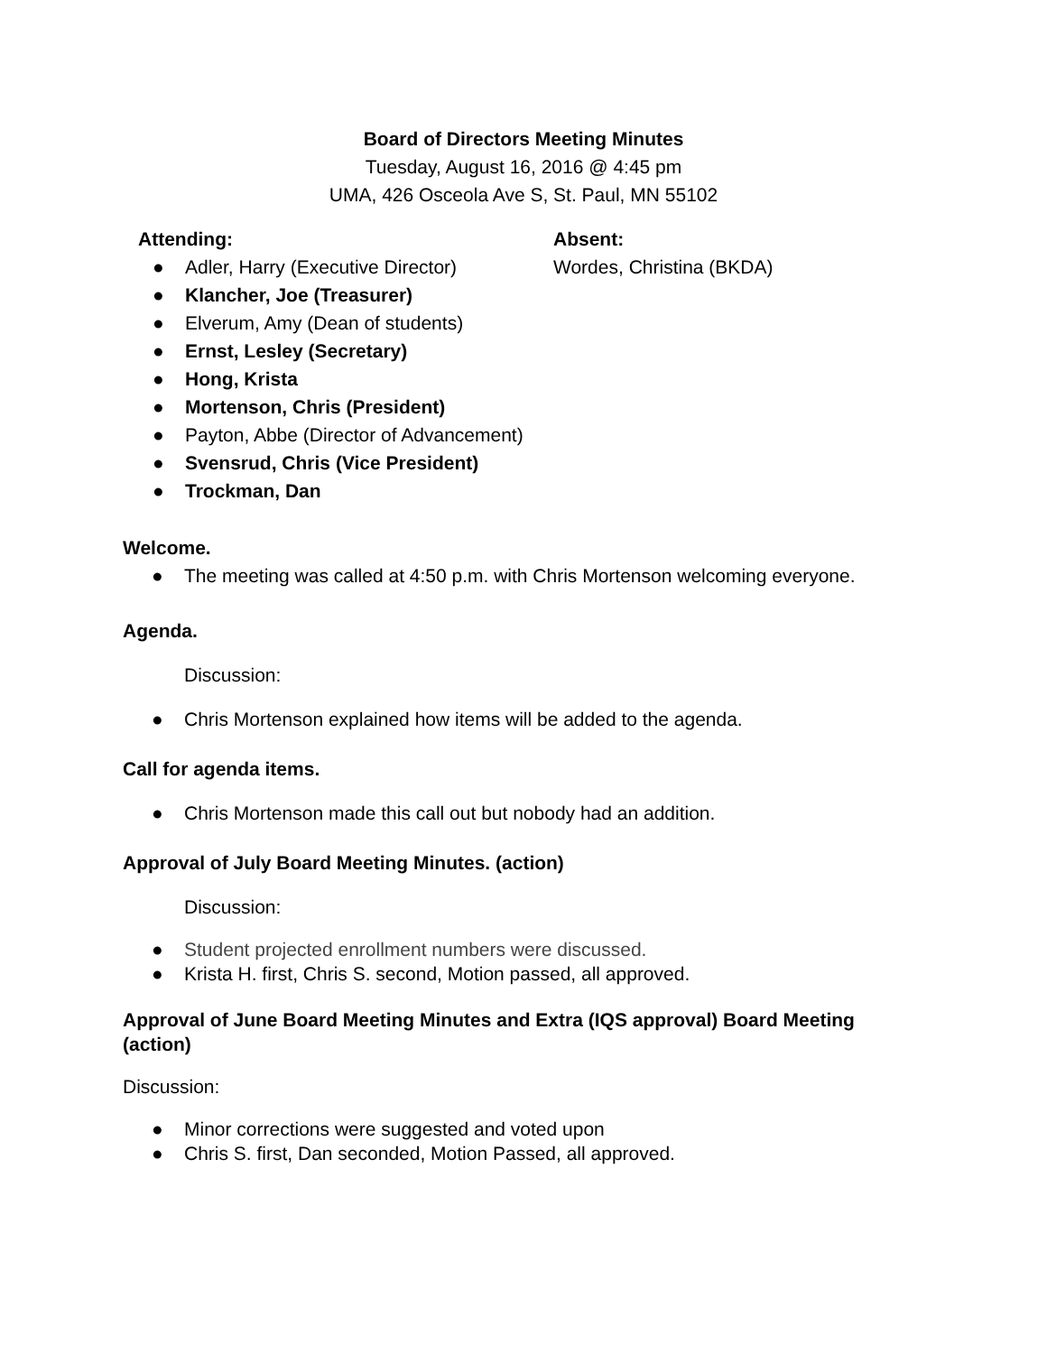Board of Directors Meeting Minutes
Tuesday, August 16, 2016 @ 4:45 pm
UMA, 426 Osceola Ave S, St. Paul, MN 55102
Attending:
● Adler, Harry (Executive Director)
● Klancher, Joe (Treasurer)
● Elverum, Amy (Dean of students)
● Ernst, Lesley (Secretary)
● Hong, Krista
● Mortenson, Chris (President)
● Payton, Abbe (Director of Advancement)
● Svensrud, Chris (Vice President)
● Trockman, Dan
Absent:
Wordes, Christina (BKDA)
Welcome.
● The meeting was called at 4:50 p.m. with Chris Mortenson welcoming everyone.
Agenda.
Discussion:
● Chris Mortenson explained how items will be added to the agenda.
Call for agenda items.
● Chris Mortenson made this call out but nobody had an addition.
Approval of July Board Meeting Minutes. (action)
Discussion:
● Student projected enrollment numbers were discussed.
● Krista H. first, Chris S. second, Motion passed, all approved.
Approval of June Board Meeting Minutes and Extra (IQS approval) Board Meeting (action)
Discussion:
● Minor corrections were suggested and voted upon
● Chris S. first, Dan seconded, Motion Passed, all approved.